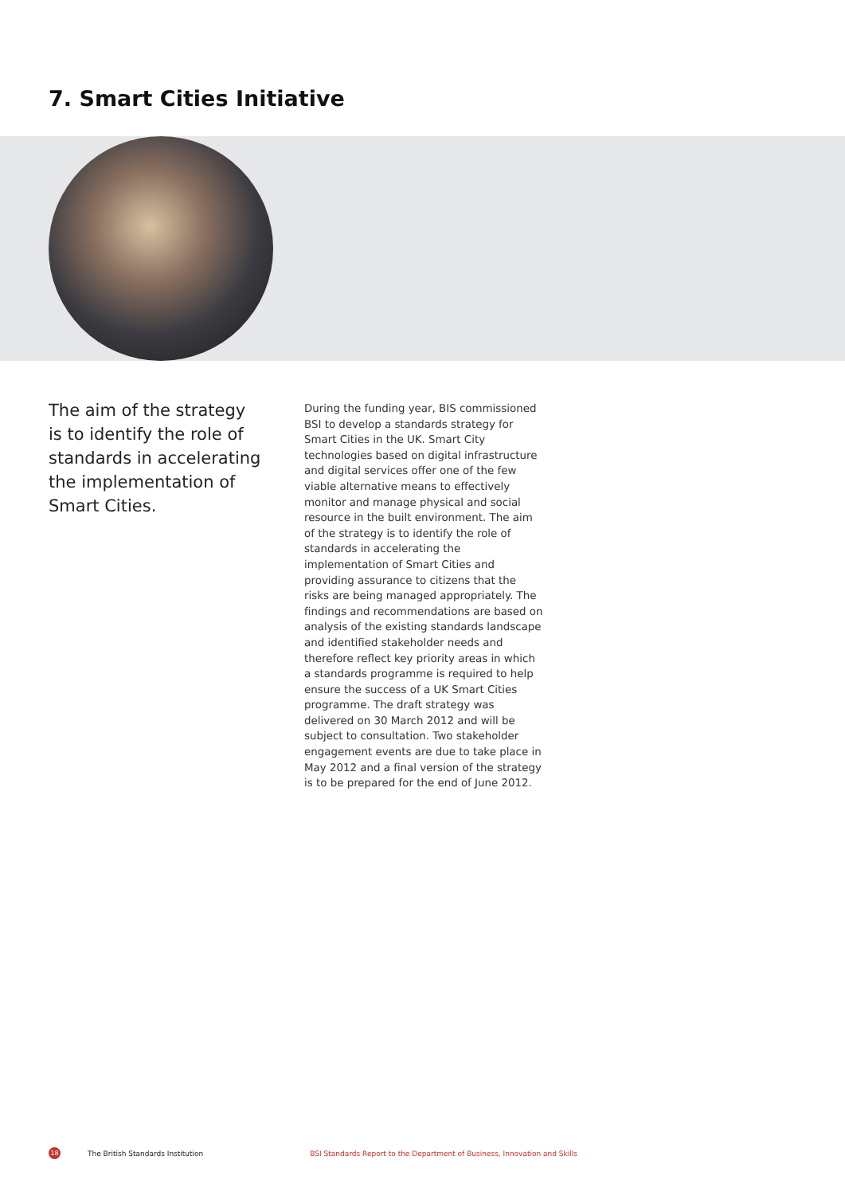7. Smart Cities Initiative
The aim of the strategy is to identify the role of standards in accelerating the implementation of Smart Cities.
During the funding year, BIS commissioned BSI to develop a standards strategy for Smart Cities in the UK. Smart City technologies based on digital infrastructure and digital services offer one of the few viable alternative means to effectively monitor and manage physical and social resource in the built environment. The aim of the strategy is to identify the role of standards in accelerating the implementation of Smart Cities and providing assurance to citizens that the risks are being managed appropriately. The findings and recommendations are based on analysis of the existing standards landscape and identified stakeholder needs and therefore reflect key priority areas in which a standards programme is required to help ensure the success of a UK Smart Cities programme. The draft strategy was delivered on 30 March 2012 and will be subject to consultation. Two stakeholder engagement events are due to take place in May 2012 and a final version of the strategy is to be prepared for the end of June 2012.
18 The British Standards Institution BSI Standards Report to the Department of Business, Innovation and Skills